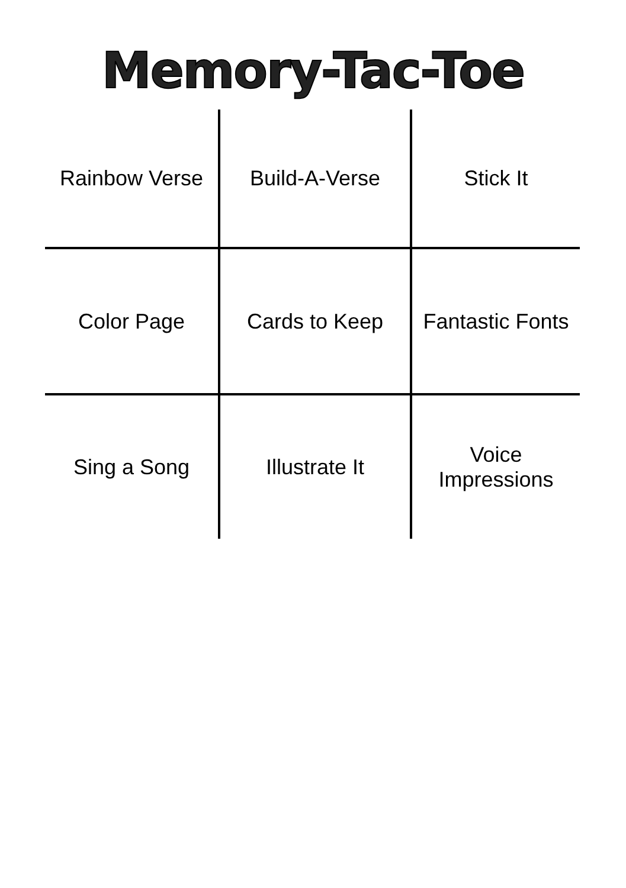Memory-Tac-Toe
| Rainbow Verse | Build-A-Verse | Stick It |
| Color Page | Cards to Keep | Fantastic Fonts |
| Sing a Song | Illustrate It | Voice Impressions |